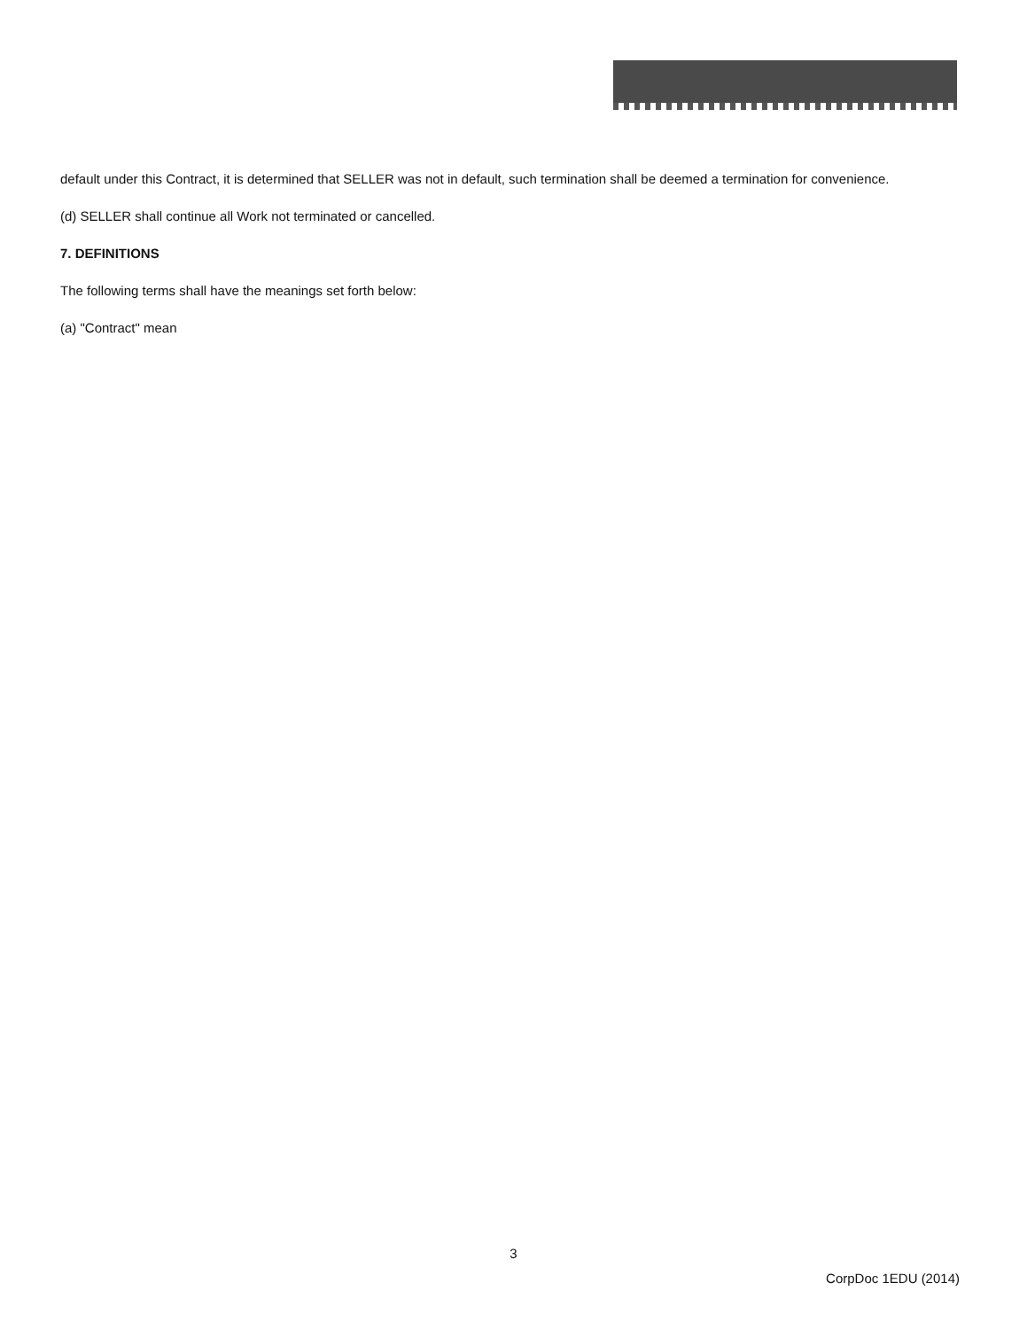default under this Contract, it is determined that SELLER was not in default, such termination shall be deemed a termination for convenience.
(d) SELLER shall continue all Work not terminated or cancelled.
7. DEFINITIONS
The following terms shall have the meanings set forth below:
(a) "Contract" mean
3
CorpDoc 1EDU (2014)